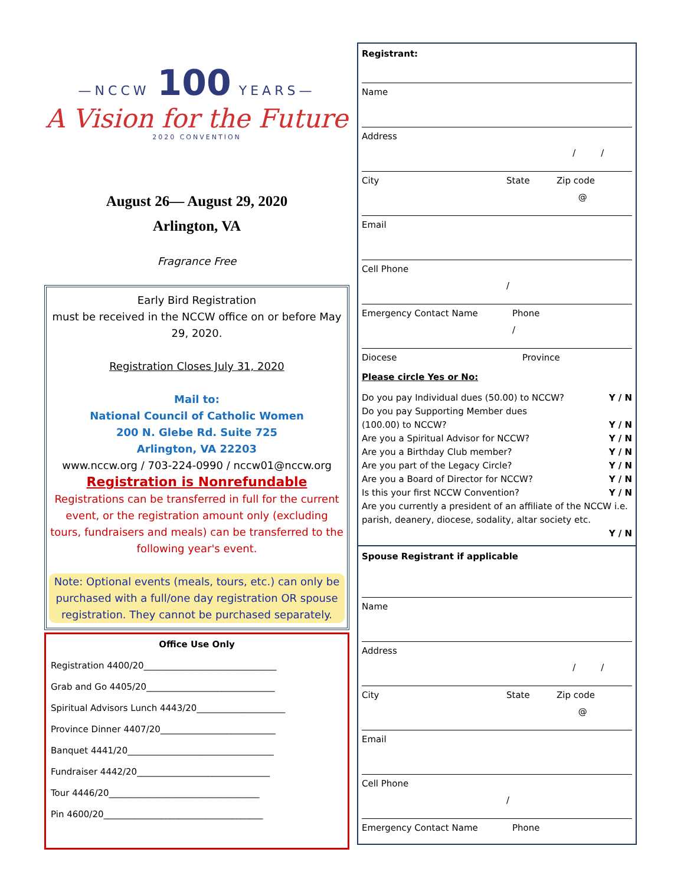—NCCW 100 YEARS—
A Vision for the Future
2020 CONVENTION
August 26— August 29, 2020
Arlington, VA
Fragrance Free
Early Bird Registration
must be received in the NCCW office on or before May 29, 2020.
Registration Closes July 31, 2020
Mail to:
National Council of Catholic Women
200 N. Glebe Rd. Suite 725
Arlington, VA 22203
www.nccw.org / 703-224-0990 / nccw01@nccw.org
Registration is Nonrefundable
Registrations can be transferred in full for the current event, or the registration amount only (excluding tours, fundraisers and meals) can be transferred to the following year's event.
Note: Optional events (meals, tours, etc.) can only be purchased with a full/one day registration OR spouse registration. They cannot be purchased separately.
Office Use Only
Registration 4400/20______________________________
Grab and Go 4405/20_____________________________
Spiritual Advisors Lunch 4443/20____________________
Province Dinner 4407/20__________________________
Banquet 4441/20_________________________________
Fundraiser 4442/20______________________________
Tour 4446/20__________________________________
Pin 4600/20____________________________________
Registrant:
Name
Address
/ /
City State Zip code
@
Email
Cell Phone
/
Emergency Contact Name Phone
/
Diocese Province
Please circle Yes or No:
Do you pay Individual dues (50.00) to NCCW? Y / N
Do you pay Supporting Member dues
(100.00) to NCCW? Y / N
Are you a Spiritual Advisor for NCCW? Y / N
Are you a Birthday Club member? Y / N
Are you part of the Legacy Circle? Y / N
Are you a Board of Director for NCCW? Y / N
Is this your first NCCW Convention? Y / N
Are you currently a president of an affiliate of the NCCW i.e. parish, deanery, diocese, sodality, altar society etc.
Y / N
Spouse Registrant if applicable
Name
Address
/ /
City State Zip code
@
Email
Cell Phone
/
Emergency Contact Name Phone